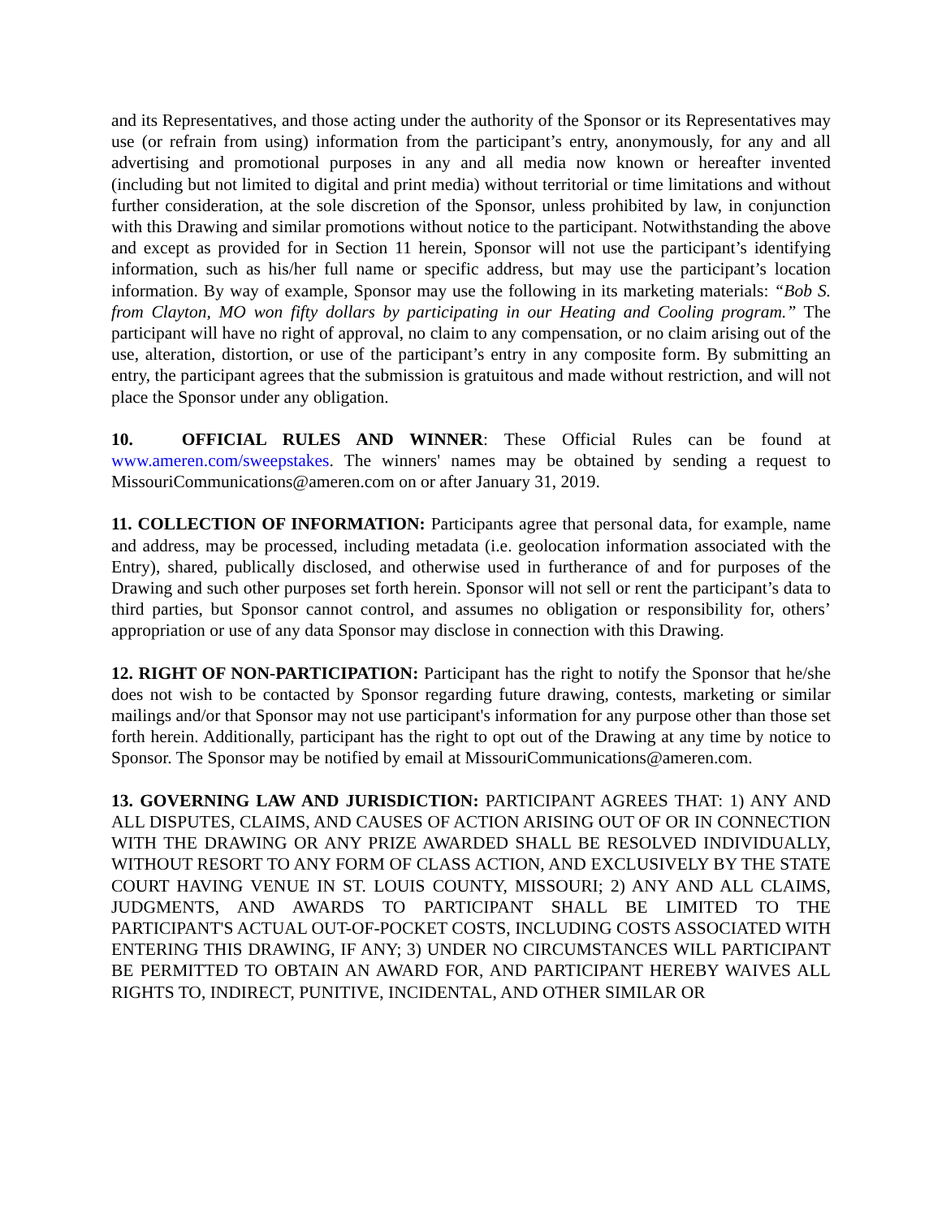and its Representatives, and those acting under the authority of the Sponsor or its Representatives may use (or refrain from using) information from the participant’s entry, anonymously, for any and all advertising and promotional purposes in any and all media now known or hereafter invented (including but not limited to digital and print media) without territorial or time limitations and without further consideration, at the sole discretion of the Sponsor, unless prohibited by law, in conjunction with this Drawing and similar promotions without notice to the participant. Notwithstanding the above and except as provided for in Section 11 herein, Sponsor will not use the participant’s identifying information, such as his/her full name or specific address, but may use the participant’s location information. By way of example, Sponsor may use the following in its marketing materials: “Bob S. from Clayton, MO won fifty dollars by participating in our Heating and Cooling program.” The participant will have no right of approval, no claim to any compensation, or no claim arising out of the use, alteration, distortion, or use of the participant’s entry in any composite form. By submitting an entry, the participant agrees that the submission is gratuitous and made without restriction, and will not place the Sponsor under any obligation.
10. OFFICIAL RULES AND WINNER: These Official Rules can be found at www.ameren.com/sweepstakes. The winners' names may be obtained by sending a request to MissouriCommunications@ameren.com on or after January 31, 2019.
11. COLLECTION OF INFORMATION: Participants agree that personal data, for example, name and address, may be processed, including metadata (i.e. geolocation information associated with the Entry), shared, publically disclosed, and otherwise used in furtherance of and for purposes of the Drawing and such other purposes set forth herein. Sponsor will not sell or rent the participant’s data to third parties, but Sponsor cannot control, and assumes no obligation or responsibility for, others’ appropriation or use of any data Sponsor may disclose in connection with this Drawing.
12. RIGHT OF NON-PARTICIPATION: Participant has the right to notify the Sponsor that he/she does not wish to be contacted by Sponsor regarding future drawing, contests, marketing or similar mailings and/or that Sponsor may not use participant's information for any purpose other than those set forth herein. Additionally, participant has the right to opt out of the Drawing at any time by notice to Sponsor. The Sponsor may be notified by email at MissouriCommunications@ameren.com.
13. GOVERNING LAW AND JURISDICTION: PARTICIPANT AGREES THAT: 1) ANY AND ALL DISPUTES, CLAIMS, AND CAUSES OF ACTION ARISING OUT OF OR IN CONNECTION WITH THE DRAWING OR ANY PRIZE AWARDED SHALL BE RESOLVED INDIVIDUALLY, WITHOUT RESORT TO ANY FORM OF CLASS ACTION, AND EXCLUSIVELY BY THE STATE COURT HAVING VENUE IN ST. LOUIS COUNTY, MISSOURI; 2) ANY AND ALL CLAIMS, JUDGMENTS, AND AWARDS TO PARTICIPANT SHALL BE LIMITED TO THE PARTICIPANT'S ACTUAL OUT-OF-POCKET COSTS, INCLUDING COSTS ASSOCIATED WITH ENTERING THIS DRAWING, IF ANY; 3) UNDER NO CIRCUMSTANCES WILL PARTICIPANT BE PERMITTED TO OBTAIN AN AWARD FOR, AND PARTICIPANT HEREBY WAIVES ALL RIGHTS TO, INDIRECT, PUNITIVE, INCIDENTAL, AND OTHER SIMILAR OR